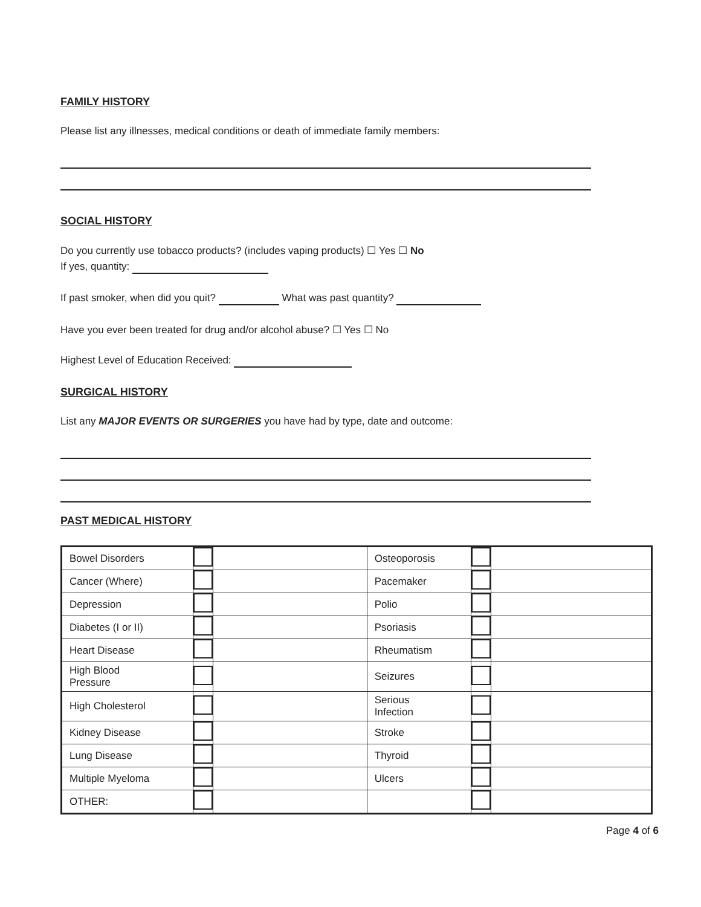FAMILY HISTORY
Please list any illnesses, medical conditions or death of immediate family members:
SOCIAL HISTORY
Do you currently use tobacco products? (includes vaping products) ☐ Yes ☐ No
If yes, quantity:
If past smoker, when did you quit? What was past quantity?
Have you ever been treated for drug and/or alcohol abuse? ☐ Yes ☐ No
Highest Level of Education Received:
SURGICAL HISTORY
List any MAJOR EVENTS OR SURGERIES you have had by type, date and outcome:
PAST MEDICAL HISTORY
| Bowel Disorders | | | Osteoporosis | | |
| Cancer (Where) | | | Pacemaker | | |
| Depression | | | Polio | | |
| Diabetes (I or II) | | | Psoriasis | | |
| Heart Disease | | | Rheumatism | | |
| High Blood Pressure | | | Seizures | | |
| High Cholesterol | | | Serious Infection | | |
| Kidney Disease | | | Stroke | | |
| Lung Disease | | | Thyroid | | |
| Multiple Myeloma | | | Ulcers | | |
| OTHER: | | | | | |
Page 4 of 6